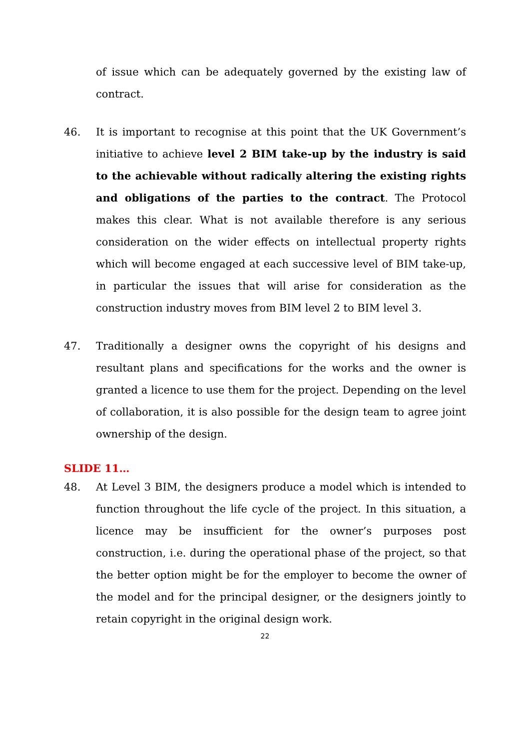of issue which can be adequately governed by the existing law of contract.
46. It is important to recognise at this point that the UK Government’s initiative to achieve level 2 BIM take-up by the industry is said to the achievable without radically altering the existing rights and obligations of the parties to the contract. The Protocol makes this clear. What is not available therefore is any serious consideration on the wider effects on intellectual property rights which will become engaged at each successive level of BIM take-up, in particular the issues that will arise for consideration as the construction industry moves from BIM level 2 to BIM level 3.
47. Traditionally a designer owns the copyright of his designs and resultant plans and specifications for the works and the owner is granted a licence to use them for the project. Depending on the level of collaboration, it is also possible for the design team to agree joint ownership of the design.
SLIDE 11…
48. At Level 3 BIM, the designers produce a model which is intended to function throughout the life cycle of the project. In this situation, a licence may be insufficient for the owner’s purposes post construction, i.e. during the operational phase of the project, so that the better option might be for the employer to become the owner of the model and for the principal designer, or the designers jointly to retain copyright in the original design work.
22